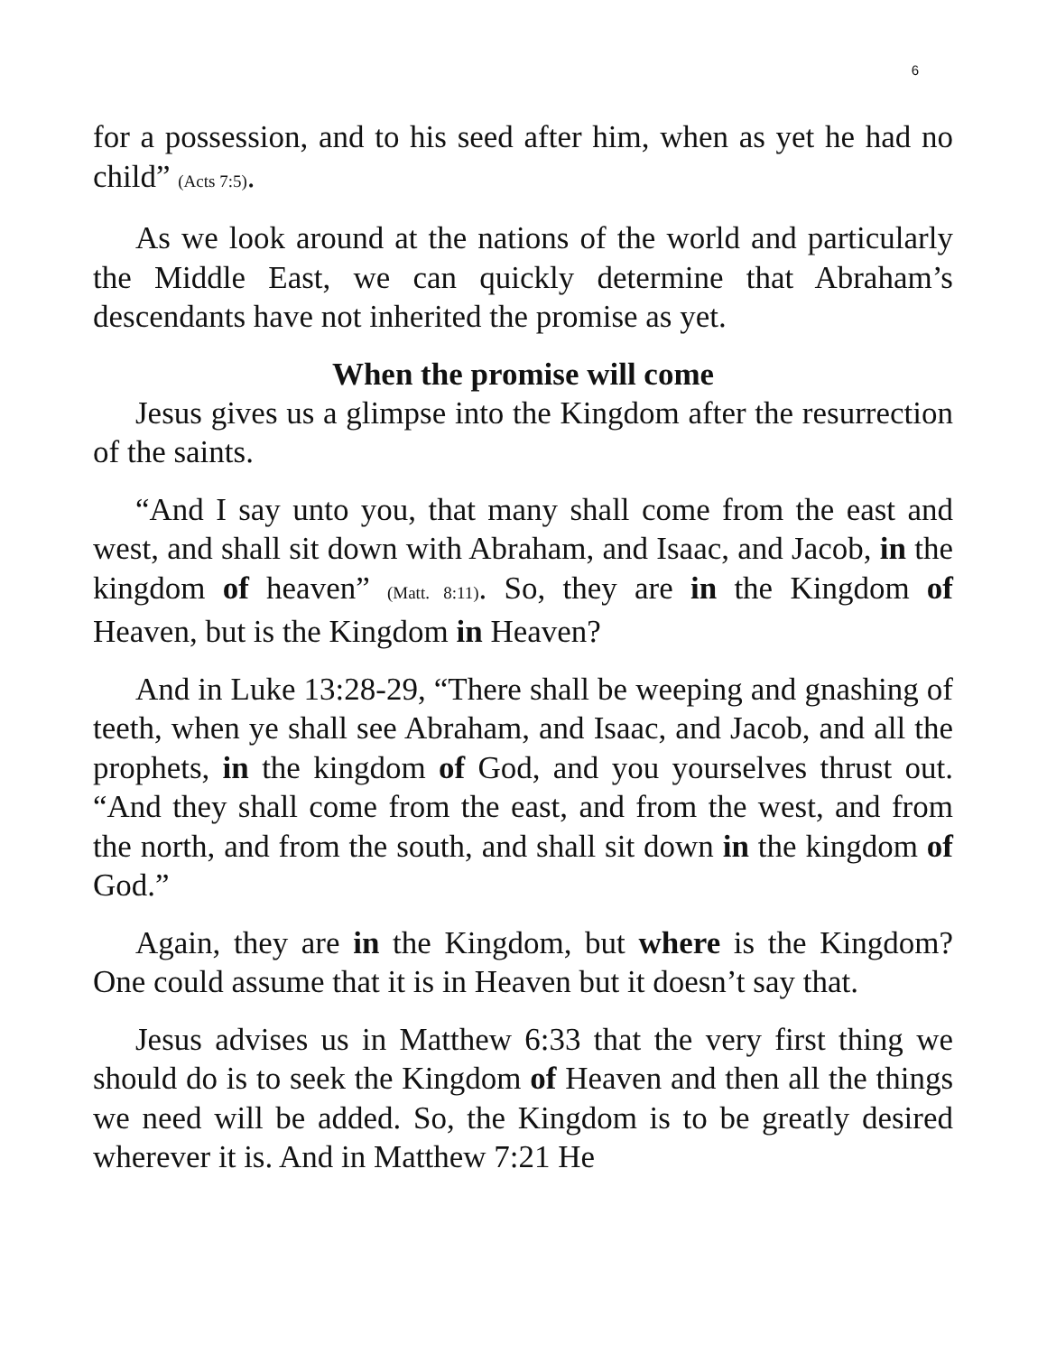6
for a possession, and to his seed after him, when as yet he had no child” (Acts 7:5).
As we look around at the nations of the world and particularly the Middle East, we can quickly determine that Abraham’s descendants have not inherited the promise as yet.
When the promise will come
Jesus gives us a glimpse into the Kingdom after the resurrection of the saints.
“And I say unto you, that many shall come from the east and west, and shall sit down with Abraham, and Isaac, and Jacob, in the kingdom of heaven” (Matt. 8:11). So, they are in the Kingdom of Heaven, but is the Kingdom in Heaven?
And in Luke 13:28-29, “There shall be weeping and gnashing of teeth, when ye shall see Abraham, and Isaac, and Jacob, and all the prophets, in the kingdom of God, and you yourselves thrust out. “And they shall come from the east, and from the west, and from the north, and from the south, and shall sit down in the kingdom of God.”
Again, they are in the Kingdom, but where is the Kingdom? One could assume that it is in Heaven but it doesn’t say that.
Jesus advises us in Matthew 6:33 that the very first thing we should do is to seek the Kingdom of Heaven and then all the things we need will be added. So, the Kingdom is to be greatly desired wherever it is. And in Matthew 7:21 He